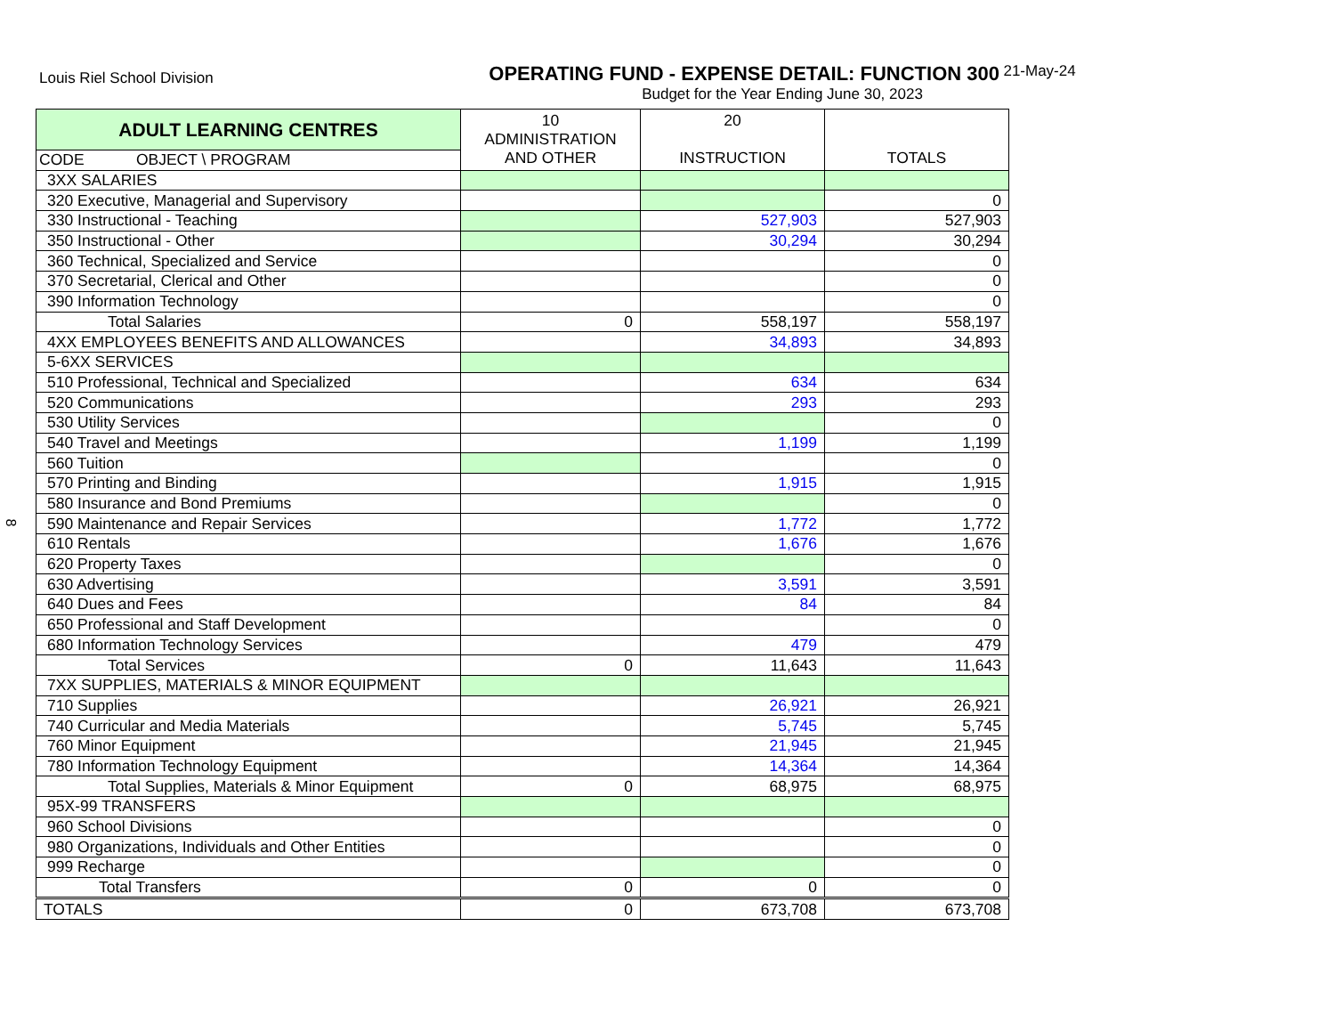Louis Riel School Division
OPERATING FUND - EXPENSE DETAIL: FUNCTION 300 21-May-24
Budget for the Year Ending June 30, 2023
8
| ADULT LEARNING CENTRES | 10 ADMINISTRATION AND OTHER | 20 INSTRUCTION | TOTALS |
| --- | --- | --- | --- |
| CODE OBJECT \ PROGRAM | | | |
| 3XX SALARIES | | | |
| 320 Executive, Managerial and Supervisory | | | 0 |
| 330 Instructional - Teaching | | 527,903 | 527,903 |
| 350 Instructional - Other | | 30,294 | 30,294 |
| 360 Technical, Specialized and Service | | | 0 |
| 370 Secretarial, Clerical and Other | | | 0 |
| 390 Information Technology | | | 0 |
| Total Salaries | 0 | 558,197 | 558,197 |
| 4XX EMPLOYEES BENEFITS AND ALLOWANCES | | 34,893 | 34,893 |
| 5-6XX SERVICES | | | |
| 510 Professional, Technical and Specialized | | 634 | 634 |
| 520 Communications | | 293 | 293 |
| 530 Utility Services | | | 0 |
| 540 Travel and Meetings | | 1,199 | 1,199 |
| 560 Tuition | | | 0 |
| 570 Printing and Binding | | 1,915 | 1,915 |
| 580 Insurance and Bond Premiums | | | 0 |
| 590 Maintenance and Repair Services | | 1,772 | 1,772 |
| 610 Rentals | | 1,676 | 1,676 |
| 620 Property Taxes | | | 0 |
| 630 Advertising | | 3,591 | 3,591 |
| 640 Dues and Fees | | 84 | 84 |
| 650 Professional and Staff Development | | | 0 |
| 680 Information Technology Services | | 479 | 479 |
| Total Services | 0 | 11,643 | 11,643 |
| 7XX SUPPLIES, MATERIALS & MINOR EQUIPMENT | | | |
| 710 Supplies | | 26,921 | 26,921 |
| 740 Curricular and Media Materials | | 5,745 | 5,745 |
| 760 Minor Equipment | | 21,945 | 21,945 |
| 780 Information Technology Equipment | | 14,364 | 14,364 |
| Total Supplies, Materials & Minor Equipment | 0 | 68,975 | 68,975 |
| 95X-99 TRANSFERS | | | |
| 960 School Divisions | | | 0 |
| 980 Organizations, Individuals and Other Entities | | | 0 |
| 999 Recharge | | | 0 |
| Total Transfers | 0 | 0 | 0 |
| TOTALS | 0 | 673,708 | 673,708 |